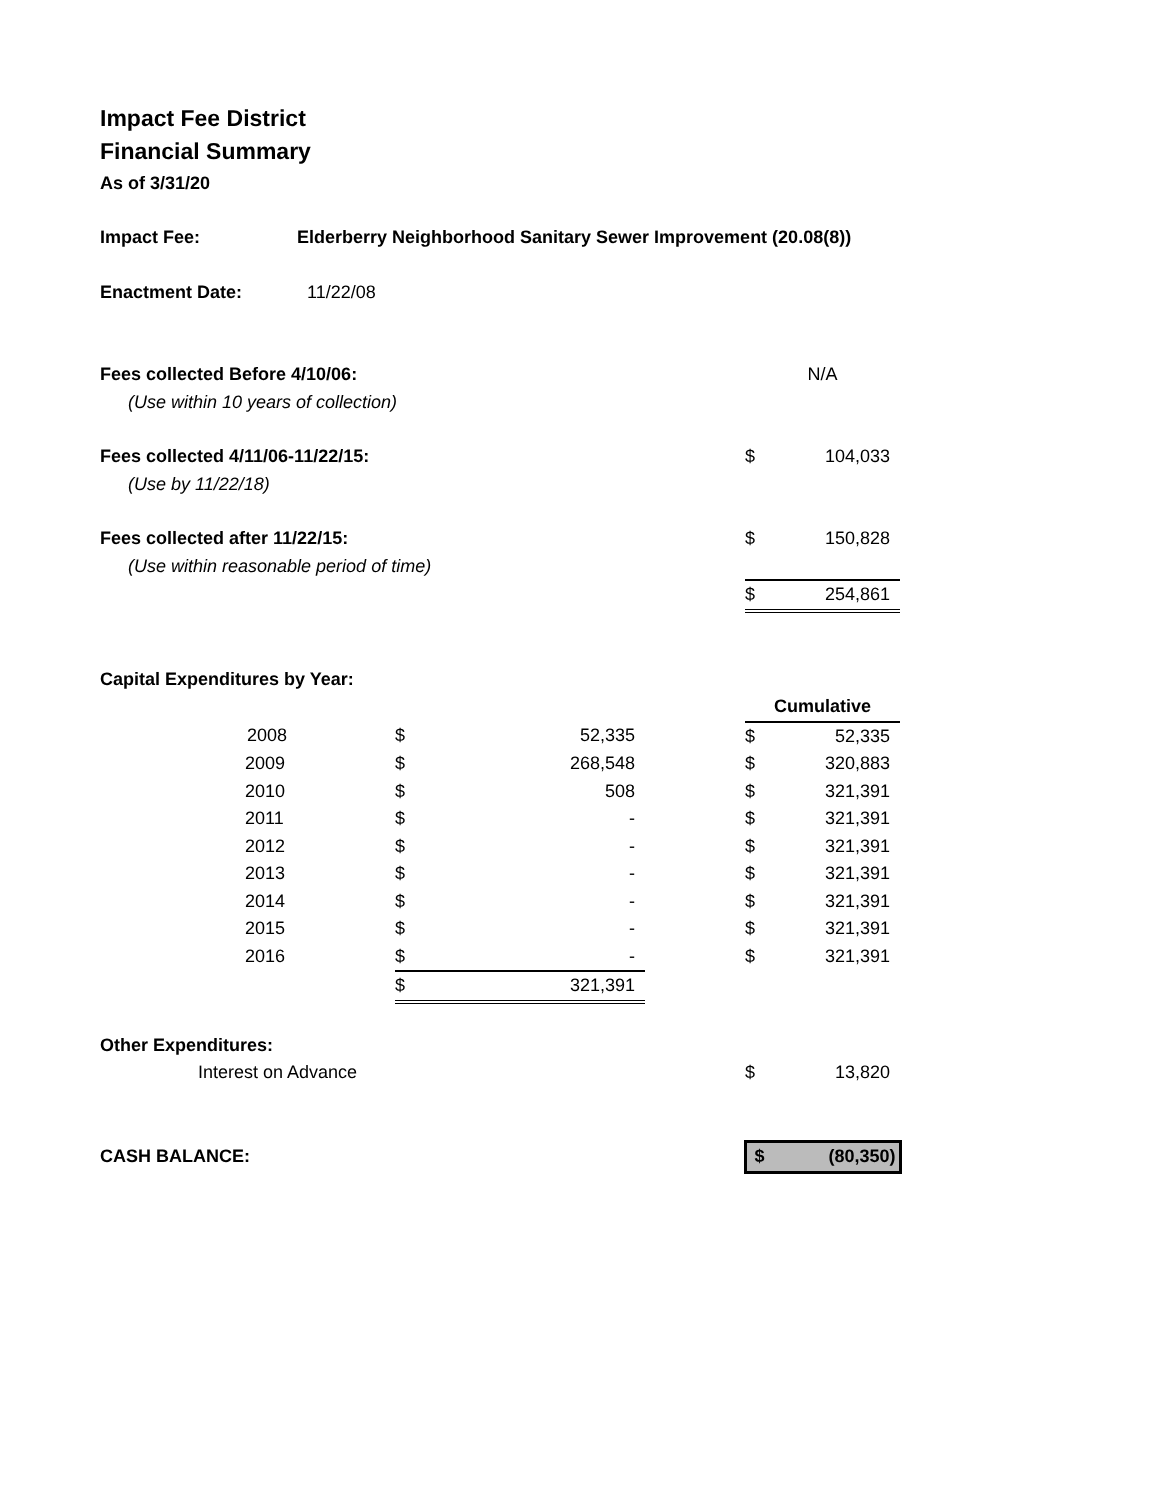Impact Fee District
Financial Summary
As of 3/31/20
| Impact Fee: | Elderberry Neighborhood Sanitary Sewer Improvement (20.08(8)) | | | | | |
| Enactment Date: | 11/22/08 | | | | | |
| Fees collected Before 4/10/06: | | | | | N/A | |
| (Use within 10 years of collection) | | | | | | |
| Fees collected 4/11/06-11/22/15: | | | | | $ | 104,033 |
| (Use by 11/22/18) | | | | | | |
| Fees collected after 11/22/15: | | | | | $ | 150,828 |
| (Use within reasonable period of time) | | | | | | |
| | | | | | $ | 254,861 |
| Capital Expenditures by Year: | | | | | | |
| | | | | | Cumulative | |
| | 2008 | $ | 52,335 | | $ | 52,335 |
| | 2009 | $ | 268,548 | | $ | 320,883 |
| | 2010 | $ | 508 | | $ | 321,391 |
| | 2011 | $ | - | | $ | 321,391 |
| | 2012 | $ | - | | $ | 321,391 |
| | 2013 | $ | - | | $ | 321,391 |
| | 2014 | $ | - | | $ | 321,391 |
| | 2015 | $ | - | | $ | 321,391 |
| | 2016 | $ | - | | $ | 321,391 |
| | | $ | 321,391 | | | |
| Other Expenditures: | | | | | | |
| Interest on Advance | | | | | $ | 13,820 |
| CASH BALANCE: | | | | | $ | (80,350) |